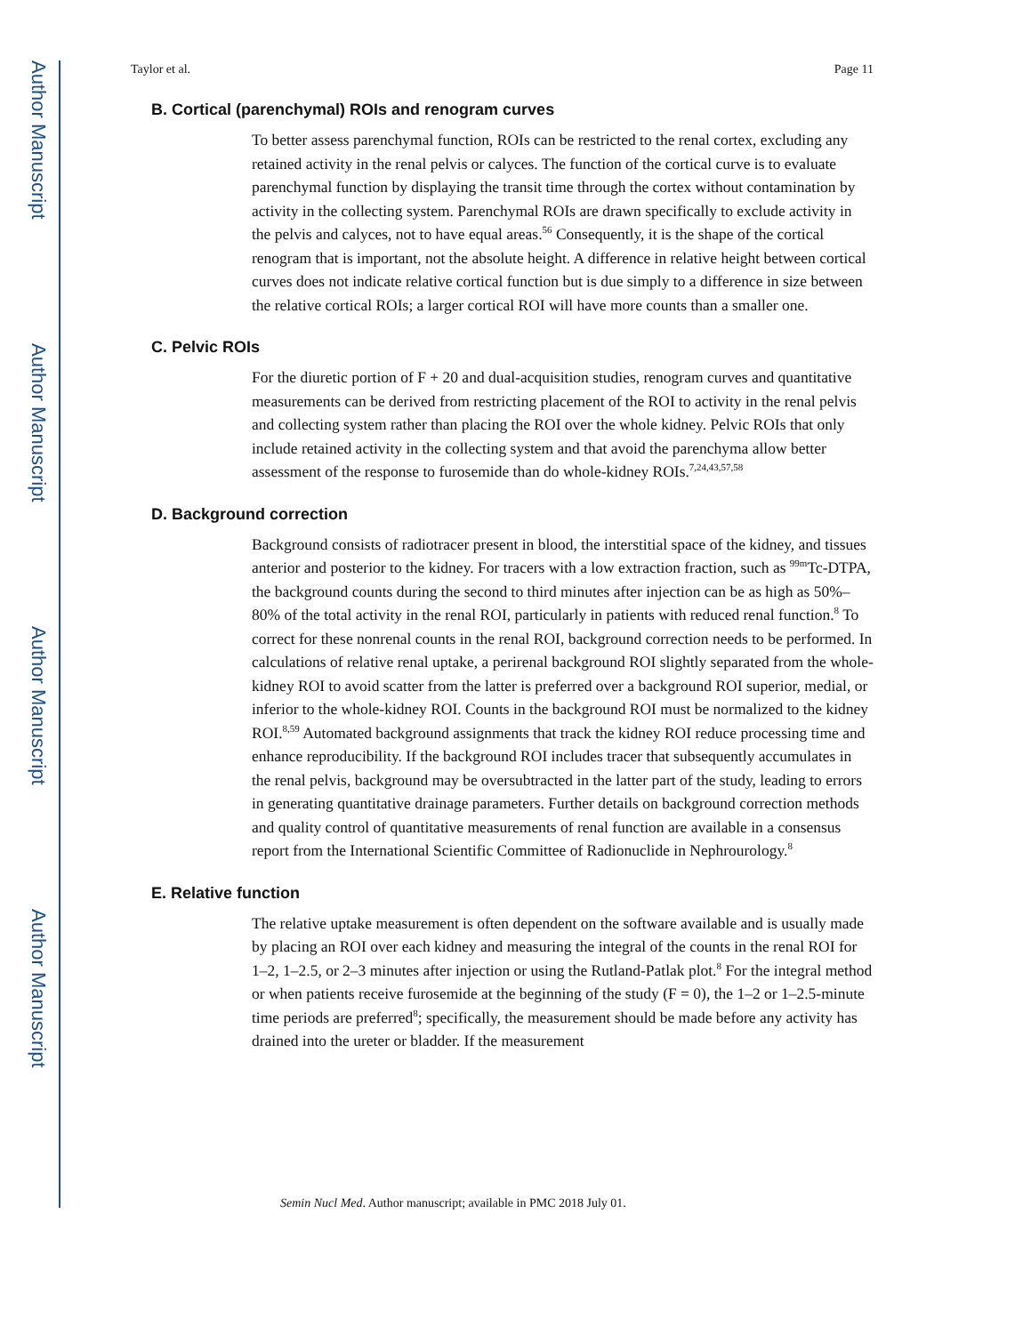Author Manuscript
Author Manuscript
Author Manuscript
Author Manuscript
Taylor et al. Page 11
B. Cortical (parenchymal) ROIs and renogram curves
To better assess parenchymal function, ROIs can be restricted to the renal cortex, excluding any retained activity in the renal pelvis or calyces. The function of the cortical curve is to evaluate parenchymal function by displaying the transit time through the cortex without contamination by activity in the collecting system. Parenchymal ROIs are drawn specifically to exclude activity in the pelvis and calyces, not to have equal areas.<sup>56</sup> Consequently, it is the shape of the cortical renogram that is important, not the absolute height. A difference in relative height between cortical curves does not indicate relative cortical function but is due simply to a difference in size between the relative cortical ROIs; a larger cortical ROI will have more counts than a smaller one.
C. Pelvic ROIs
For the diuretic portion of F + 20 and dual-acquisition studies, renogram curves and quantitative measurements can be derived from restricting placement of the ROI to activity in the renal pelvis and collecting system rather than placing the ROI over the whole kidney. Pelvic ROIs that only include retained activity in the collecting system and that avoid the parenchyma allow better assessment of the response to furosemide than do whole-kidney ROIs.<sup>7,24,43,57,58</sup>
D. Background correction
Background consists of radiotracer present in blood, the interstitial space of the kidney, and tissues anterior and posterior to the kidney. For tracers with a low extraction fraction, such as <sup>99m</sup>Tc-DTPA, the background counts during the second to third minutes after injection can be as high as 50%–80% of the total activity in the renal ROI, particularly in patients with reduced renal function.<sup>8</sup> To correct for these nonrenal counts in the renal ROI, background correction needs to be performed. In calculations of relative renal uptake, a perirenal background ROI slightly separated from the whole-kidney ROI to avoid scatter from the latter is preferred over a background ROI superior, medial, or inferior to the whole-kidney ROI. Counts in the background ROI must be normalized to the kidney ROI.<sup>8,59</sup> Automated background assignments that track the kidney ROI reduce processing time and enhance reproducibility. If the background ROI includes tracer that subsequently accumulates in the renal pelvis, background may be oversubtracted in the latter part of the study, leading to errors in generating quantitative drainage parameters. Further details on background correction methods and quality control of quantitative measurements of renal function are available in a consensus report from the International Scientific Committee of Radionuclide in Nephrourology.<sup>8</sup>
E. Relative function
The relative uptake measurement is often dependent on the software available and is usually made by placing an ROI over each kidney and measuring the integral of the counts in the renal ROI for 1–2, 1–2.5, or 2–3 minutes after injection or using the Rutland-Patlak plot.<sup>8</sup> For the integral method or when patients receive furosemide at the beginning of the study (F = 0), the 1–2 or 1–2.5-minute time periods are preferred<sup>8</sup>; specifically, the measurement should be made before any activity has drained into the ureter or bladder. If the measurement
Semin Nucl Med. Author manuscript; available in PMC 2018 July 01.